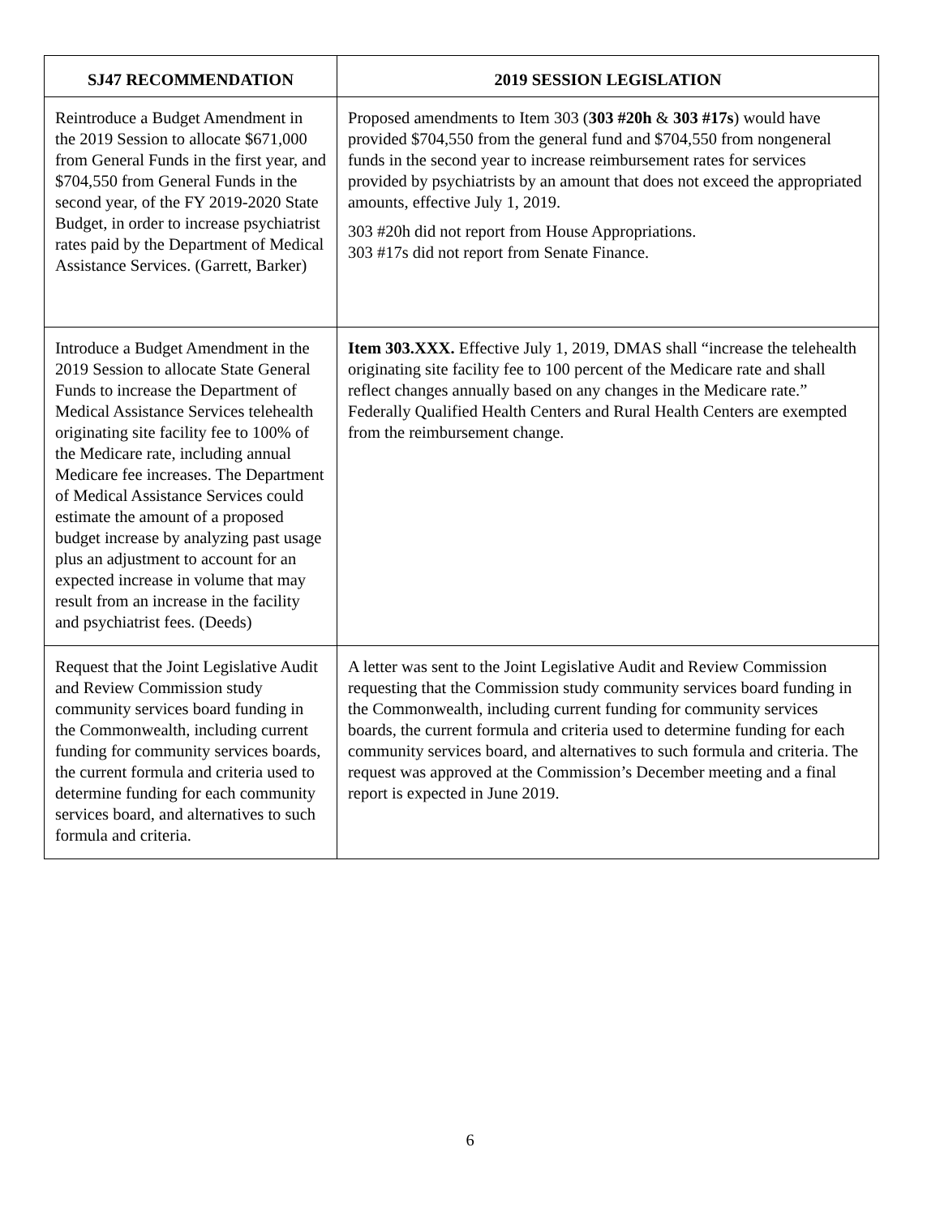| SJ47 RECOMMENDATION | 2019 SESSION LEGISLATION |
| --- | --- |
| Reintroduce a Budget Amendment in the 2019 Session to allocate $671,000 from General Funds in the first year, and $704,550 from General Funds in the second year, of the FY 2019-2020 State Budget, in order to increase psychiatrist rates paid by the Department of Medical Assistance Services. (Garrett, Barker) | Proposed amendments to Item 303 ( 303 #20h & 303 #17s ) would have provided $704,550 from the general fund and $704,550 from nongeneral funds in the second year to increase reimbursement rates for services provided by psychiatrists by an amount that does not exceed the appropriated amounts, effective July 1, 2019. 303 #20h did not report from House Appropriations. 303 #17s did not report from Senate Finance. |
| Introduce a Budget Amendment in the 2019 Session to allocate State General Funds to increase the Department of Medical Assistance Services telehealth originating site facility fee to 100% of the Medicare rate, including annual Medicare fee increases. The Department of Medical Assistance Services could estimate the amount of a proposed budget increase by analyzing past usage plus an adjustment to account for an expected increase in volume that may result from an increase in the facility and psychiatrist fees. (Deeds) | Item 303.XXX. Effective July 1, 2019, DMAS shall “increase the telehealth originating site facility fee to 100 percent of the Medicare rate and shall reflect changes annually based on any changes in the Medicare rate.” Federally Qualified Health Centers and Rural Health Centers are exempted from the reimbursement change. |
| Request that the Joint Legislative Audit and Review Commission study community services board funding in the Commonwealth, including current funding for community services boards, the current formula and criteria used to determine funding for each community services board, and alternatives to such formula and criteria. | A letter was sent to the Joint Legislative Audit and Review Commission requesting that the Commission study community services board funding in the Commonwealth, including current funding for community services boards, the current formula and criteria used to determine funding for each community services board, and alternatives to such formula and criteria. The request was approved at the Commission’s December meeting and a final report is expected in June 2019. |
6